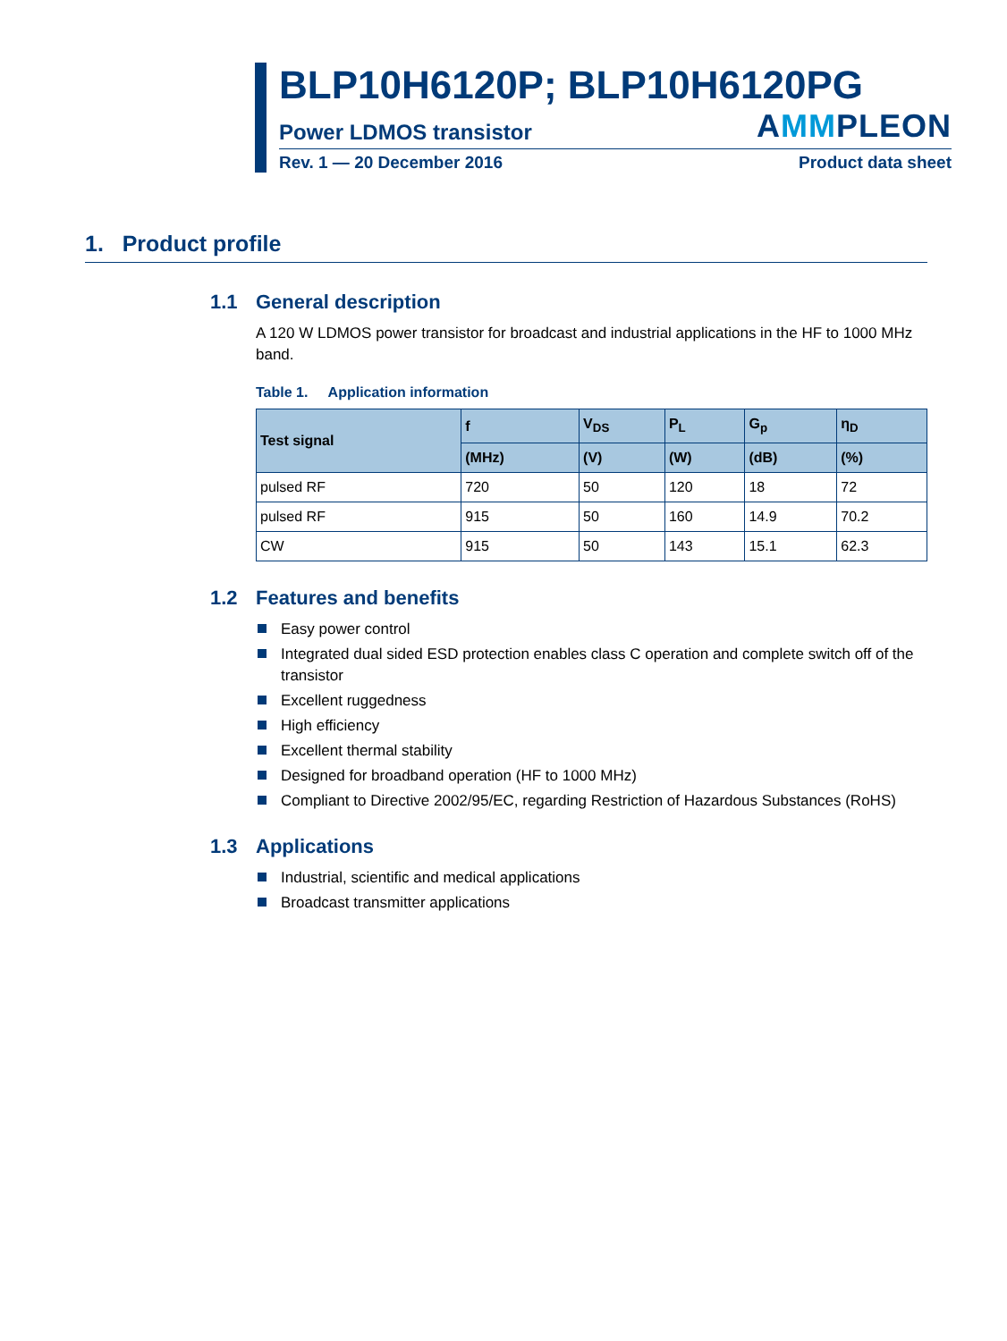BLP10H6120P; BLP10H6120PG
Power LDMOS transistor AMMPLEON
Rev. 1 — 20 December 2016 Product data sheet
1. Product profile
1.1 General description
A 120 W LDMOS power transistor for broadcast and industrial applications in the HF to 1000 MHz band.
Table 1. Application information
| Test signal | f | V<sub>DS</sub> | P<sub>L</sub> | G<sub>p</sub> | η<sub>D</sub> |
| --- | --- | --- | --- | --- | --- |
| | (MHz) | (V) | (W) | (dB) | (%) |
| pulsed RF | 720 | 50 | 120 | 18 | 72 |
| pulsed RF | 915 | 50 | 160 | 14.9 | 70.2 |
| CW | 915 | 50 | 143 | 15.1 | 62.3 |
1.2 Features and benefits
Easy power control
Integrated dual sided ESD protection enables class C operation and complete switch off of the transistor
Excellent ruggedness
High efficiency
Excellent thermal stability
Designed for broadband operation (HF to 1000 MHz)
Compliant to Directive 2002/95/EC, regarding Restriction of Hazardous Substances (RoHS)
1.3 Applications
Industrial, scientific and medical applications
Broadcast transmitter applications